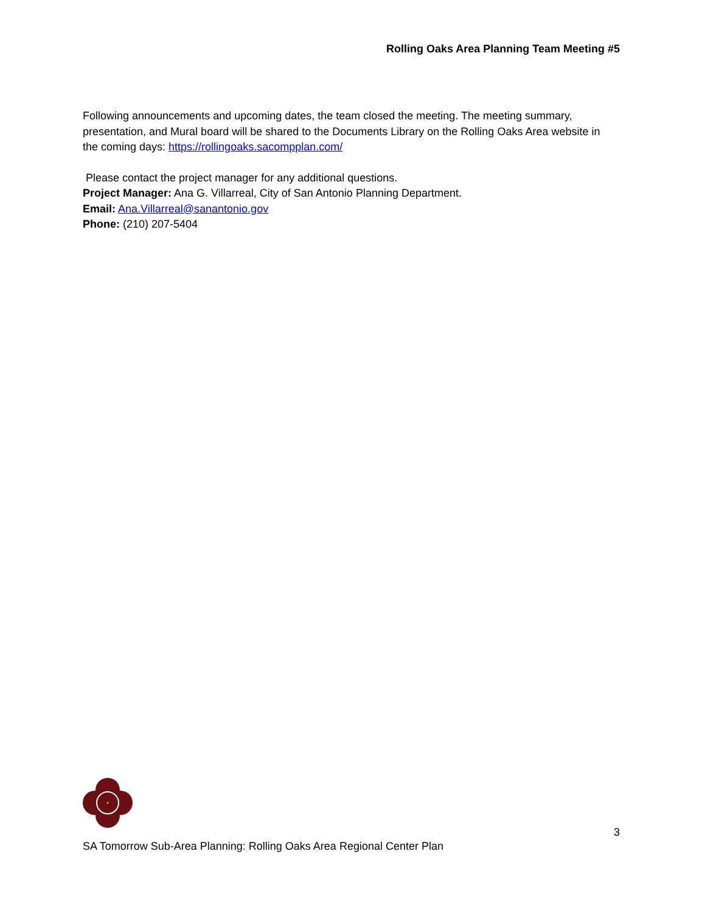Rolling Oaks Area Planning Team Meeting #5
Following announcements and upcoming dates, the team closed the meeting. The meeting summary, presentation, and Mural board will be shared to the Documents Library on the Rolling Oaks Area website in the coming days: https://rollingoaks.sacompplan.com/
Please contact the project manager for any additional questions.
Project Manager: Ana G. Villarreal, City of San Antonio Planning Department.
Email: Ana.Villarreal@sanantonio.gov
Phone: (210) 207-5404
3
SA Tomorrow Sub-Area Planning: Rolling Oaks Area Regional Center Plan